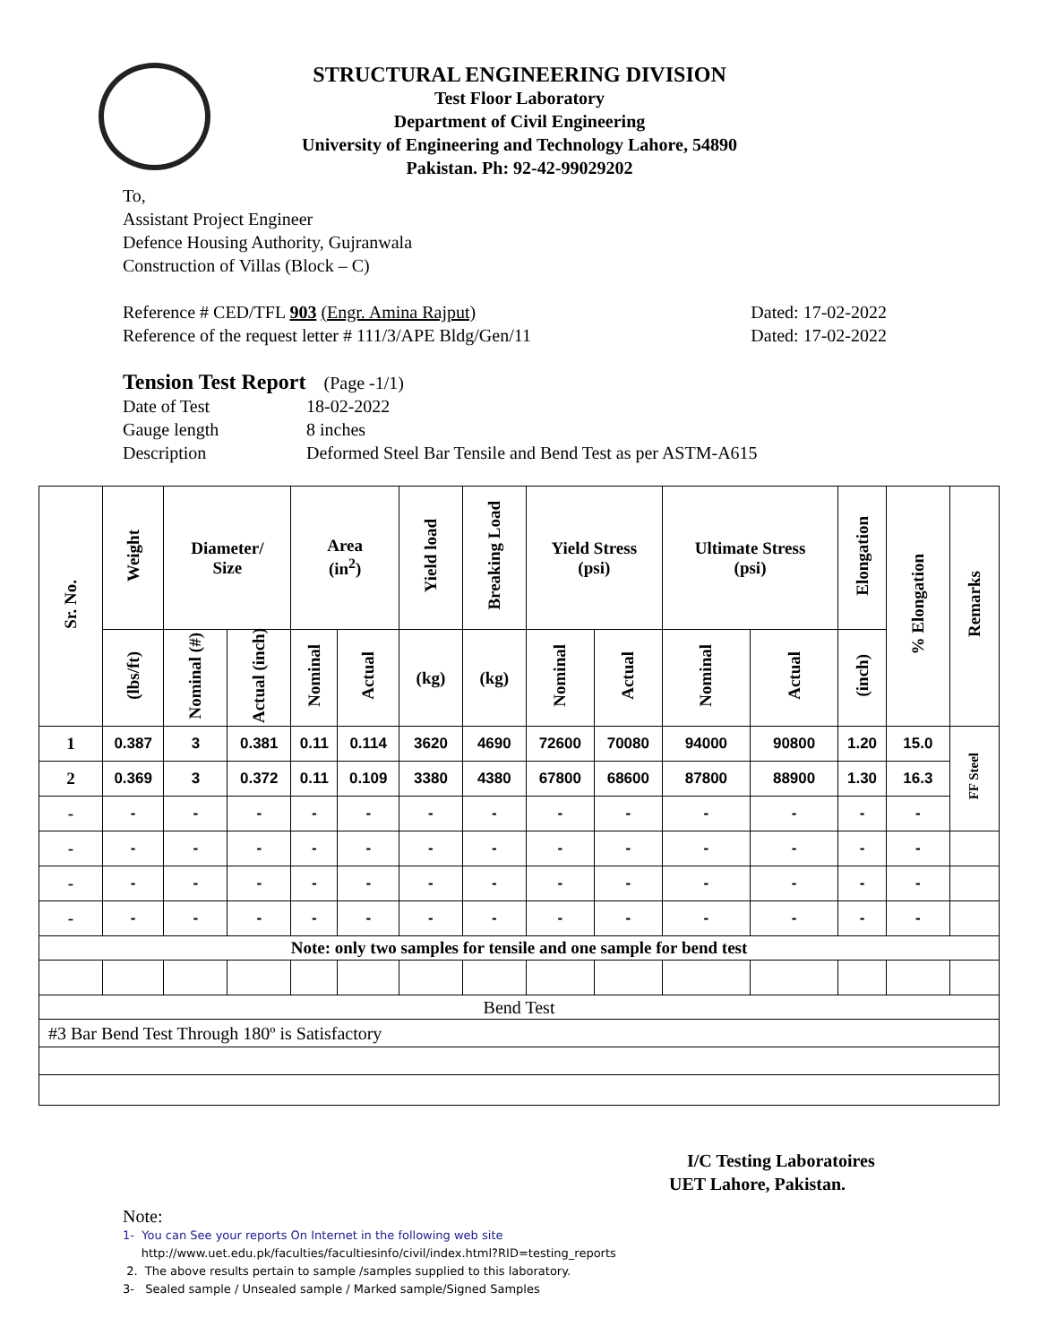STRUCTURAL ENGINEERING DIVISION
Test Floor Laboratory
Department of Civil Engineering
University of Engineering and Technology Lahore, 54890
Pakistan. Ph: 92-42-99029202
To,
Assistant Project Engineer
Defence Housing Authority, Gujranwala
Construction of Villas (Block – C)
Reference # CED/TFL 903 (Engr. Amina Rajput) Dated: 17-02-2022
Reference of the request letter # 111/3/APE Bldg/Gen/11 Dated: 17-02-2022
Tension Test Report (Page -1/1)
Date of Test 18-02-2022 Gauge length 8 inches Description Deformed Steel Bar Tensile and Bend Test as per ASTM-A615
| Sr. No. | Weight | Diameter/ Size | | Area (in<sup>2</sup>) | | Yield load | Breaking Load | Yield Stress (psi) | | Ultimate Stress (psi) | | Elongation | % Elongation | Remarks |
| --- | --- | --- | --- | --- | --- | --- | --- | --- | --- | --- | --- | --- | --- | --- |
| | (lbs/ft) | Nominal (#) | Actual (inch) | Nominal | Actual | (kg) | (kg) | Nominal | Actual | Nominal | Actual | (inch) | | |
| 1 | 0.387 | 3 | 0.381 | 0.11 | 0.114 | 3620 | 4690 | 72600 | 70080 | 94000 | 90800 | 1.20 | 15.0 | FF Steel |
| 2 | 0.369 | 3 | 0.372 | 0.11 | 0.109 | 3380 | 4380 | 67800 | 68600 | 87800 | 88900 | 1.30 | 16.3 | |
| - | - | - | - | - | - | - | - | - | - | - | - | - | - | |
| - | - | - | - | - | - | - | - | - | - | - | - | - | - | |
| - | - | - | - | - | - | - | - | - | - | - | - | - | - | |
| - | - | - | - | - | - | - | - | - | - | - | - | - | - | |
| Note: only two samples for tensile and one sample for bend test | | | | | | | | | | | | | | |
| Bend Test | | | | | | | | | | | | | | |
| #3 Bar Bend Test Through 180º is Satisfactory | | | | | | | | | | | | | | |
I/C Testing Laboratoires
UET Lahore, Pakistan.
Note:
1- You can See your reports On Internet in the following web site
http://www.uet.edu.pk/faculties/facultiesinfo/civil/index.html?RID=testing_reports
2. The above results pertain to sample /samples supplied to this laboratory.
3- Sealed sample / Unsealed sample / Marked sample/Signed Samples